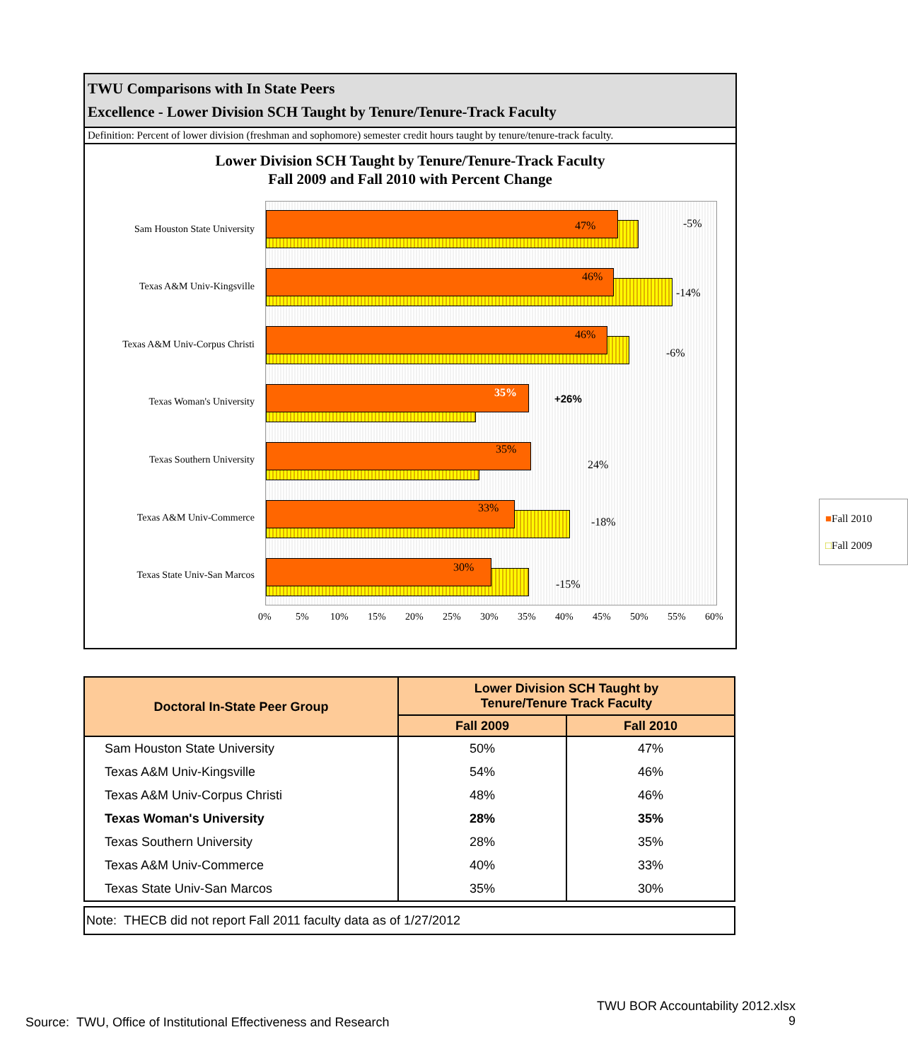TWU Comparisons with In State Peers
Excellence - Lower Division SCH Taught by Tenure/Tenure-Track Faculty
Definition: Percent of lower division (freshman and sophomore) semester credit hours taught by tenure/tenure-track faculty.
Lower Division SCH Taught by Tenure/Tenure-Track Faculty
Fall 2009 and Fall 2010 with Percent Change
47% -5%
46%
-14%
46%
-6%
35% +26%
35%
24%
33%
-18%
30%
-15%
■Fall 2010
□Fall 2009
Sam Houston State University
Texas A&M Univ-Kingsville
Texas A&M Univ-Corpus Christi
Texas Woman's University
Texas Southern University
Texas A&M Univ-Commerce
Texas State Univ-San Marcos
0% 5% 10% 15% 20% 25% 30% 35% 40% 45% 50% 55% 60%
| Doctoral In-State Peer Group | Lower Division SCH Taught by Tenure/Tenure Track Faculty | |
| --- | --- | --- |
| | Fall 2009 | Fall 2010 |
| Sam Houston State University | 50% | 47% |
| Texas A&M Univ-Kingsville | 54% | 46% |
| Texas A&M Univ-Corpus Christi | 48% | 46% |
| Texas Woman's University | 28% | 35% |
| Texas Southern University | 28% | 35% |
| Texas A&M Univ-Commerce | 40% | 33% |
| Texas State Univ-San Marcos | 35% | 30% |
Note: THECB did not report Fall 2011 faculty data as of 1/27/2012
Source: TWU, Office of Institutional Effectiveness and Research
TWU BOR Accountability 2012.xlsx
9